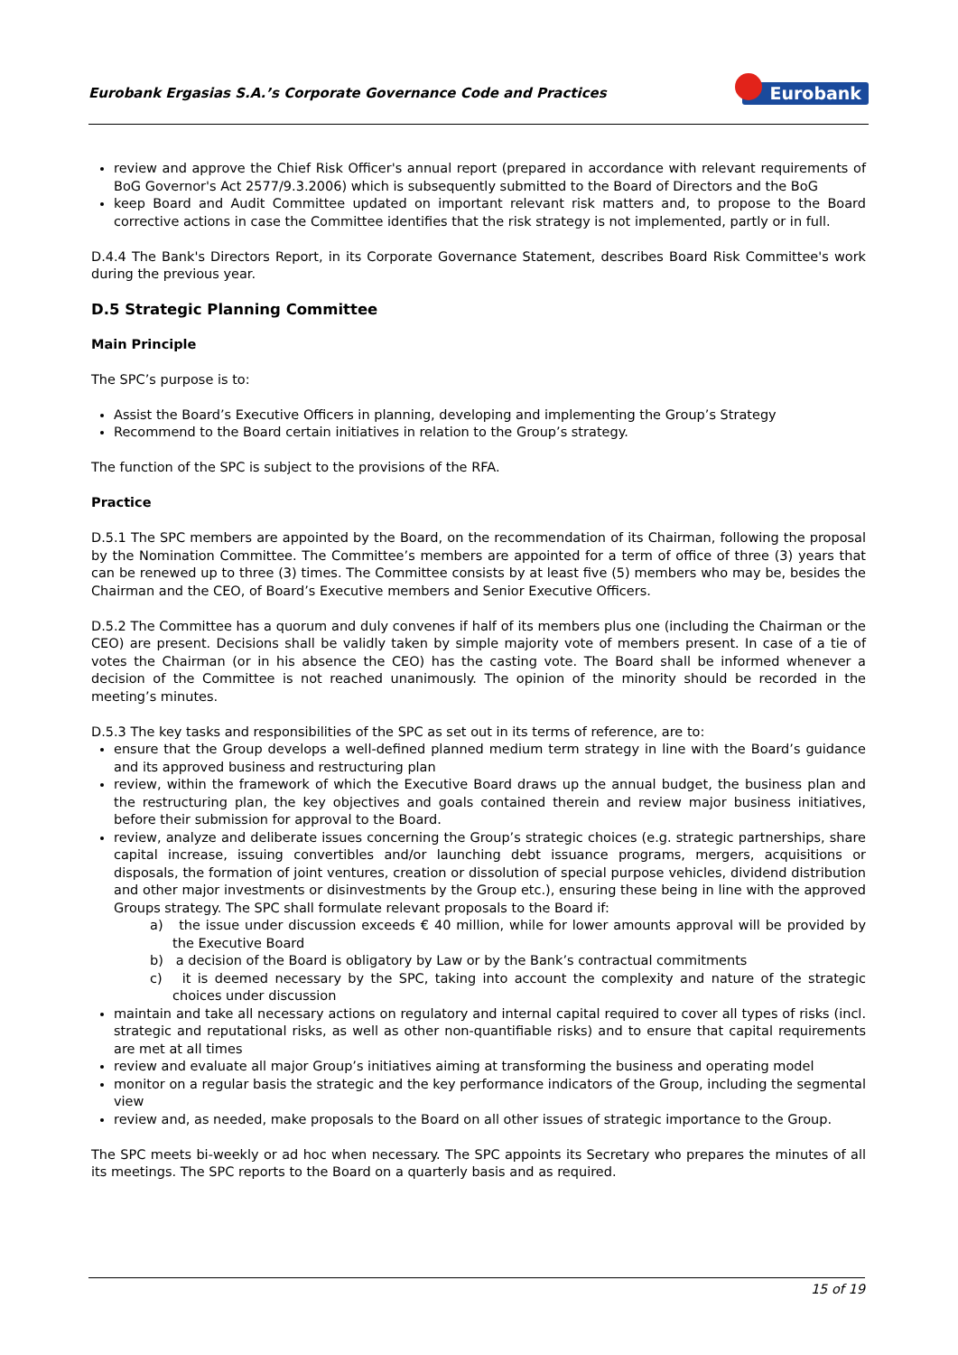Eurobank Ergasias S.A.’s Corporate Governance Code and Practices Eurobank
review and approve the Chief Risk Officer's annual report (prepared in accordance with relevant requirements of BoG Governor's Act 2577/9.3.2006) which is subsequently submitted to the Board of Directors and the BoG
keep Board and Audit Committee updated on important relevant risk matters and, to propose to the Board corrective actions in case the Committee identifies that the risk strategy is not implemented, partly or in full.
D.4.4 The Bank's Directors Report, in its Corporate Governance Statement, describes Board Risk Committee's work during the previous year.
D.5 Strategic Planning Committee
Main Principle
The SPC’s purpose is to:
Assist the Board’s Executive Officers in planning, developing and implementing the Group’s Strategy
Recommend to the Board certain initiatives in relation to the Group’s strategy.
The function of the SPC is subject to the provisions of the RFA.
Practice
D.5.1 The SPC members are appointed by the Board, on the recommendation of its Chairman, following the proposal by the Nomination Committee. The Committee’s members are appointed for a term of office of three (3) years that can be renewed up to three (3) times. The Committee consists by at least five (5) members who may be, besides the Chairman and the CEO, of Board’s Executive members and Senior Executive Officers.
D.5.2 The Committee has a quorum and duly convenes if half of its members plus one (including the Chairman or the CEO) are present. Decisions shall be validly taken by simple majority vote of members present. In case of a tie of votes the Chairman (or in his absence the CEO) has the casting vote. The Board shall be informed whenever a decision of the Committee is not reached unanimously. The opinion of the minority should be recorded in the meeting’s minutes.
D.5.3 The key tasks and responsibilities of the SPC as set out in its terms of reference, are to:
ensure that the Group develops a well-defined planned medium term strategy in line with the Board’s guidance and its approved business and restructuring plan
review, within the framework of which the Executive Board draws up the annual budget, the business plan and the restructuring plan, the key objectives and goals contained therein and review major business initiatives, before their submission for approval to the Board.
review, analyze and deliberate issues concerning the Group’s strategic choices (e.g. strategic partnerships, share capital increase, issuing convertibles and/or launching debt issuance programs, mergers, acquisitions or disposals, the formation of joint ventures, creation or dissolution of special purpose vehicles, dividend distribution and other major investments or disinvestments by the Group etc.), ensuring these being in line with the approved Groups strategy. The SPC shall formulate relevant proposals to the Board if:
a) the issue under discussion exceeds € 40 million, while for lower amounts approval will be provided by the Executive Board
b) a decision of the Board is obligatory by Law or by the Bank’s contractual commitments
c) it is deemed necessary by the SPC, taking into account the complexity and nature of the strategic choices under discussion
maintain and take all necessary actions on regulatory and internal capital required to cover all types of risks (incl. strategic and reputational risks, as well as other non-quantifiable risks) and to ensure that capital requirements are met at all times
review and evaluate all major Group’s initiatives aiming at transforming the business and operating model
monitor on a regular basis the strategic and the key performance indicators of the Group, including the segmental view
review and, as needed, make proposals to the Board on all other issues of strategic importance to the Group.
The SPC meets bi-weekly or ad hoc when necessary. The SPC appoints its Secretary who prepares the minutes of all its meetings. The SPC reports to the Board on a quarterly basis and as required.
15 of 19